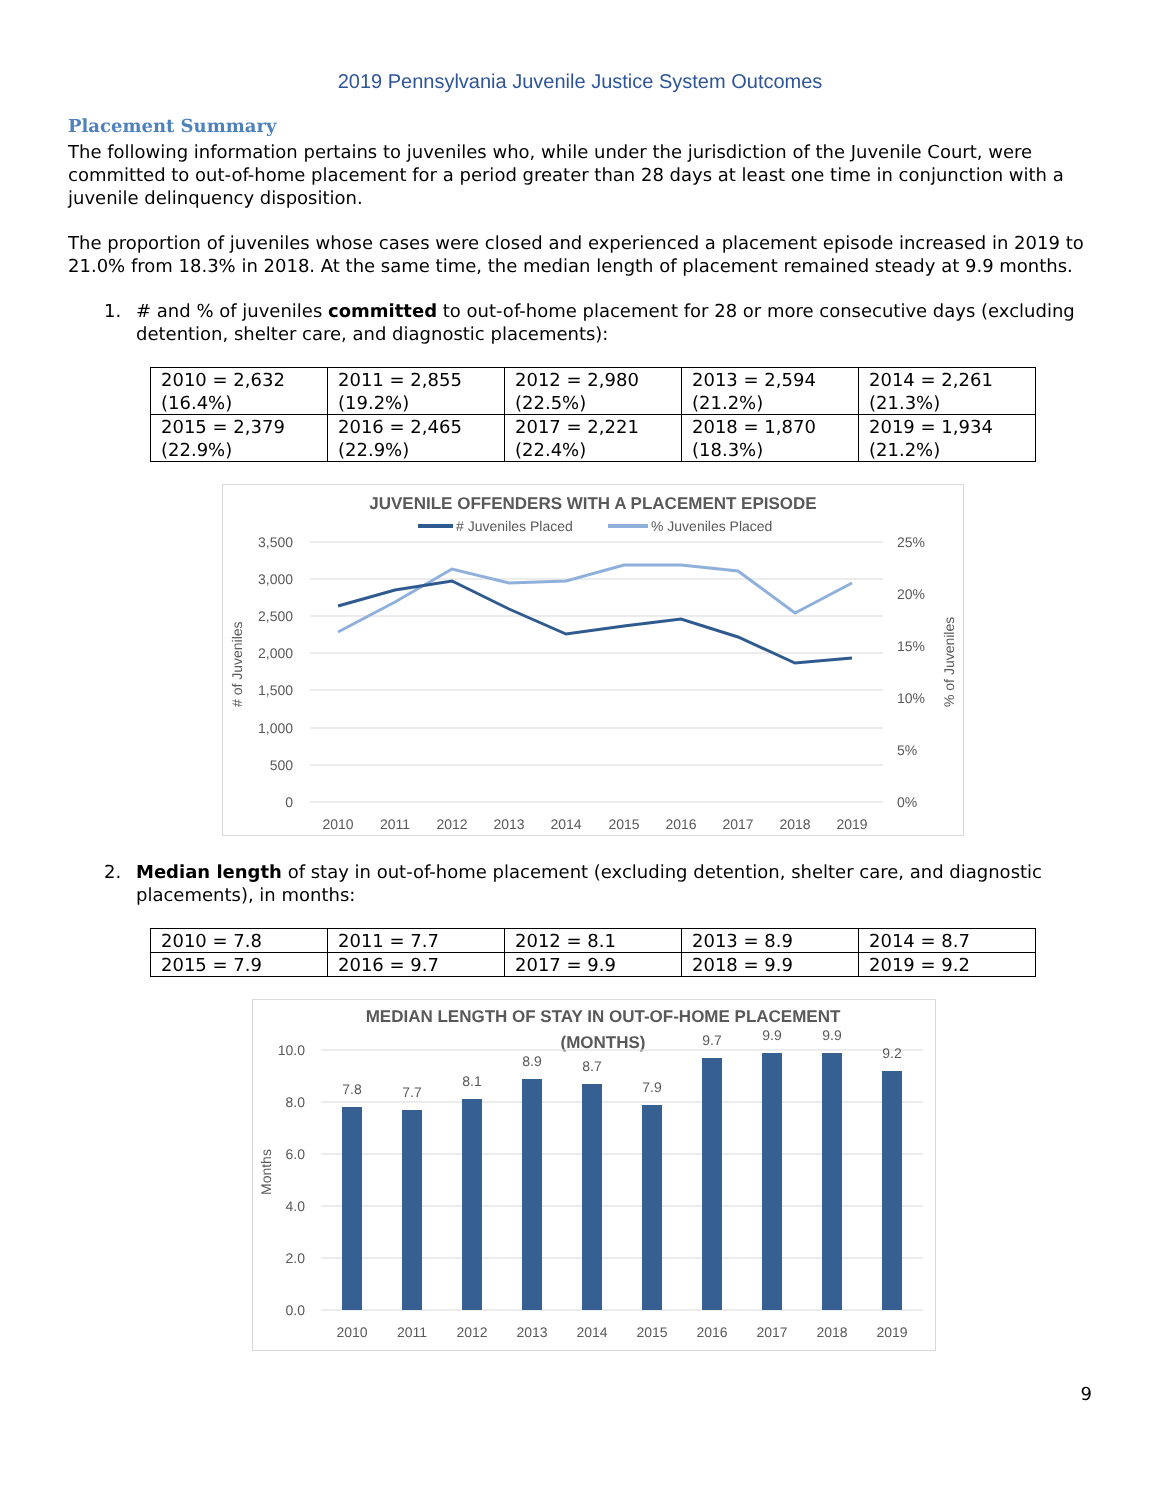2019 Pennsylvania Juvenile Justice System Outcomes
Placement Summary
The following information pertains to juveniles who, while under the jurisdiction of the Juvenile Court, were committed to out-of-home placement for a period greater than 28 days at least one time in conjunction with a juvenile delinquency disposition.
The proportion of juveniles whose cases were closed and experienced a placement episode increased in 2019 to 21.0% from 18.3% in 2018. At the same time, the median length of placement remained steady at 9.9 months.
1. # and % of juveniles committed to out-of-home placement for 28 or more consecutive days (excluding detention, shelter care, and diagnostic placements):
| 2010 = 2,632 (16.4%) | 2011 = 2,855 (19.2%) | 2012 = 2,980 (22.5%) | 2013 = 2,594 (21.2%) | 2014 = 2,261 (21.3%) |
| 2015 = 2,379 (22.9%) | 2016 = 2,465 (22.9%) | 2017 = 2,221 (22.4%) | 2018 = 1,870 (18.3%) | 2019 = 1,934 (21.2%) |
JUVENILE OFFENDERS WITH A PLACEMENT EPISODE
# Juveniles Placed
% Juveniles Placed
3,500
3,000
2,500
2,000
1,500
1,000
500
0
25%
20%
15%
10%
5%
0%
# of Juveniles
% of Juveniles
2010
2011
2012
2013
2014
2015
2016
2017
2018
2019
2. Median length of stay in out-of-home placement (excluding detention, shelter care, and diagnostic placements), in months:
| 2010 = 7.8 | 2011 = 7.7 | 2012 = 8.1 | 2013 = 8.9 | 2014 = 8.7 |
| 2015 = 7.9 | 2016 = 9.7 | 2017 = 9.9 | 2018 = 9.9 | 2019 = 9.2 |
MEDIAN LENGTH OF STAY IN OUT-OF-HOME PLACEMENT
(MONTHS)
10.0
8.0
6.0
4.0
2.0
0.0
Months
7.8
7.7
8.1
8.9
8.7
7.9
9.7
9.9
9.9
9.2
2010
2011
2012
2013
2014
2015
2016
2017
2018
2019
9